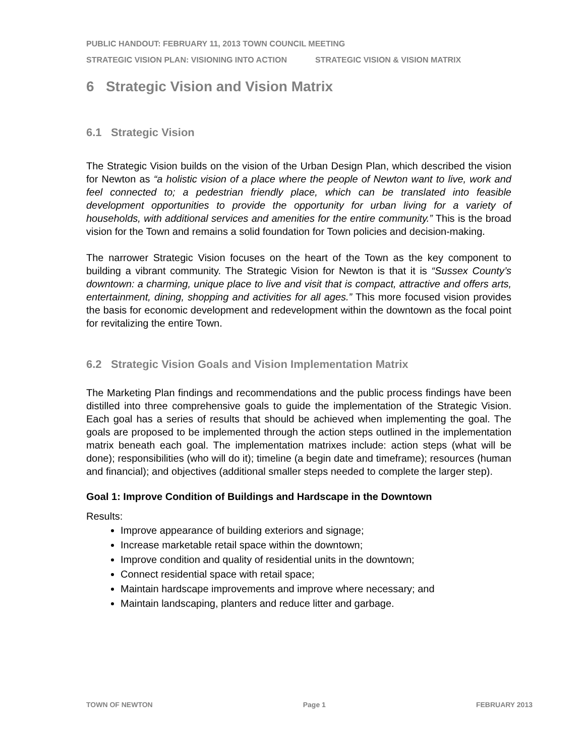PUBLIC HANDOUT: FEBRUARY 11, 2013 TOWN COUNCIL MEETING
STRATEGIC VISION PLAN: VISIONING INTO ACTION STRATEGIC VISION & VISION MATRIX
6 Strategic Vision and Vision Matrix
6.1 Strategic Vision
The Strategic Vision builds on the vision of the Urban Design Plan, which described the vision for Newton as “a holistic vision of a place where the people of Newton want to live, work and feel connected to; a pedestrian friendly place, which can be translated into feasible development opportunities to provide the opportunity for urban living for a variety of households, with additional services and amenities for the entire community.” This is the broad vision for the Town and remains a solid foundation for Town policies and decision-making.
The narrower Strategic Vision focuses on the heart of the Town as the key component to building a vibrant community. The Strategic Vision for Newton is that it is “Sussex County’s downtown: a charming, unique place to live and visit that is compact, attractive and offers arts, entertainment, dining, shopping and activities for all ages.” This more focused vision provides the basis for economic development and redevelopment within the downtown as the focal point for revitalizing the entire Town.
6.2 Strategic Vision Goals and Vision Implementation Matrix
The Marketing Plan findings and recommendations and the public process findings have been distilled into three comprehensive goals to guide the implementation of the Strategic Vision. Each goal has a series of results that should be achieved when implementing the goal. The goals are proposed to be implemented through the action steps outlined in the implementation matrix beneath each goal. The implementation matrixes include: action steps (what will be done); responsibilities (who will do it); timeline (a begin date and timeframe); resources (human and financial); and objectives (additional smaller steps needed to complete the larger step).
Goal 1: Improve Condition of Buildings and Hardscape in the Downtown
Results:
Improve appearance of building exteriors and signage;
Increase marketable retail space within the downtown;
Improve condition and quality of residential units in the downtown;
Connect residential space with retail space;
Maintain hardscape improvements and improve where necessary; and
Maintain landscaping, planters and reduce litter and garbage.
TOWN OF NEWTON Page 1 FEBRUARY 2013